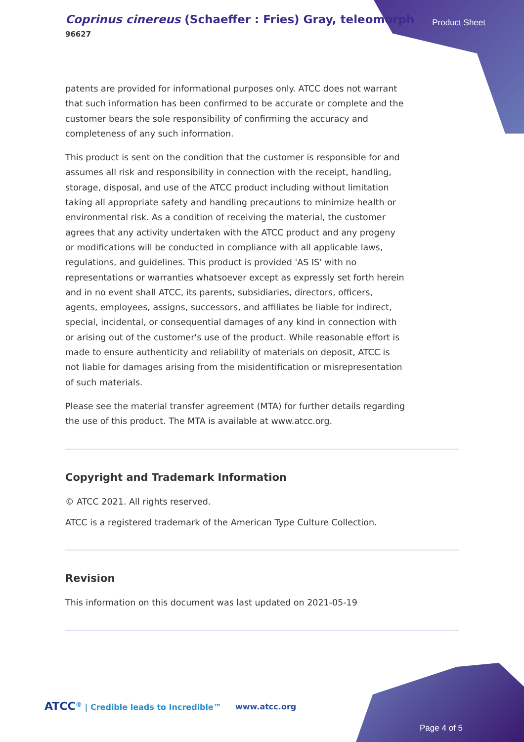Coprinus cinereus (Schaeffer : Fries) Gray, teleomorph
96627
Product Sheet
patents are provided for informational purposes only. ATCC does not warrant that such information has been confirmed to be accurate or complete and the customer bears the sole responsibility of confirming the accuracy and completeness of any such information.
This product is sent on the condition that the customer is responsible for and assumes all risk and responsibility in connection with the receipt, handling, storage, disposal, and use of the ATCC product including without limitation taking all appropriate safety and handling precautions to minimize health or environmental risk. As a condition of receiving the material, the customer agrees that any activity undertaken with the ATCC product and any progeny or modifications will be conducted in compliance with all applicable laws, regulations, and guidelines. This product is provided 'AS IS' with no representations or warranties whatsoever except as expressly set forth herein and in no event shall ATCC, its parents, subsidiaries, directors, officers, agents, employees, assigns, successors, and affiliates be liable for indirect, special, incidental, or consequential damages of any kind in connection with or arising out of the customer's use of the product. While reasonable effort is made to ensure authenticity and reliability of materials on deposit, ATCC is not liable for damages arising from the misidentification or misrepresentation of such materials.
Please see the material transfer agreement (MTA) for further details regarding the use of this product. The MTA is available at www.atcc.org.
Copyright and Trademark Information
© ATCC 2021. All rights reserved.
ATCC is a registered trademark of the American Type Culture Collection.
Revision
This information on this document was last updated on 2021-05-19
ATCC<sup>®</sup> | Credible leads to Incredible™
www.atcc.org
Page 4 of 5